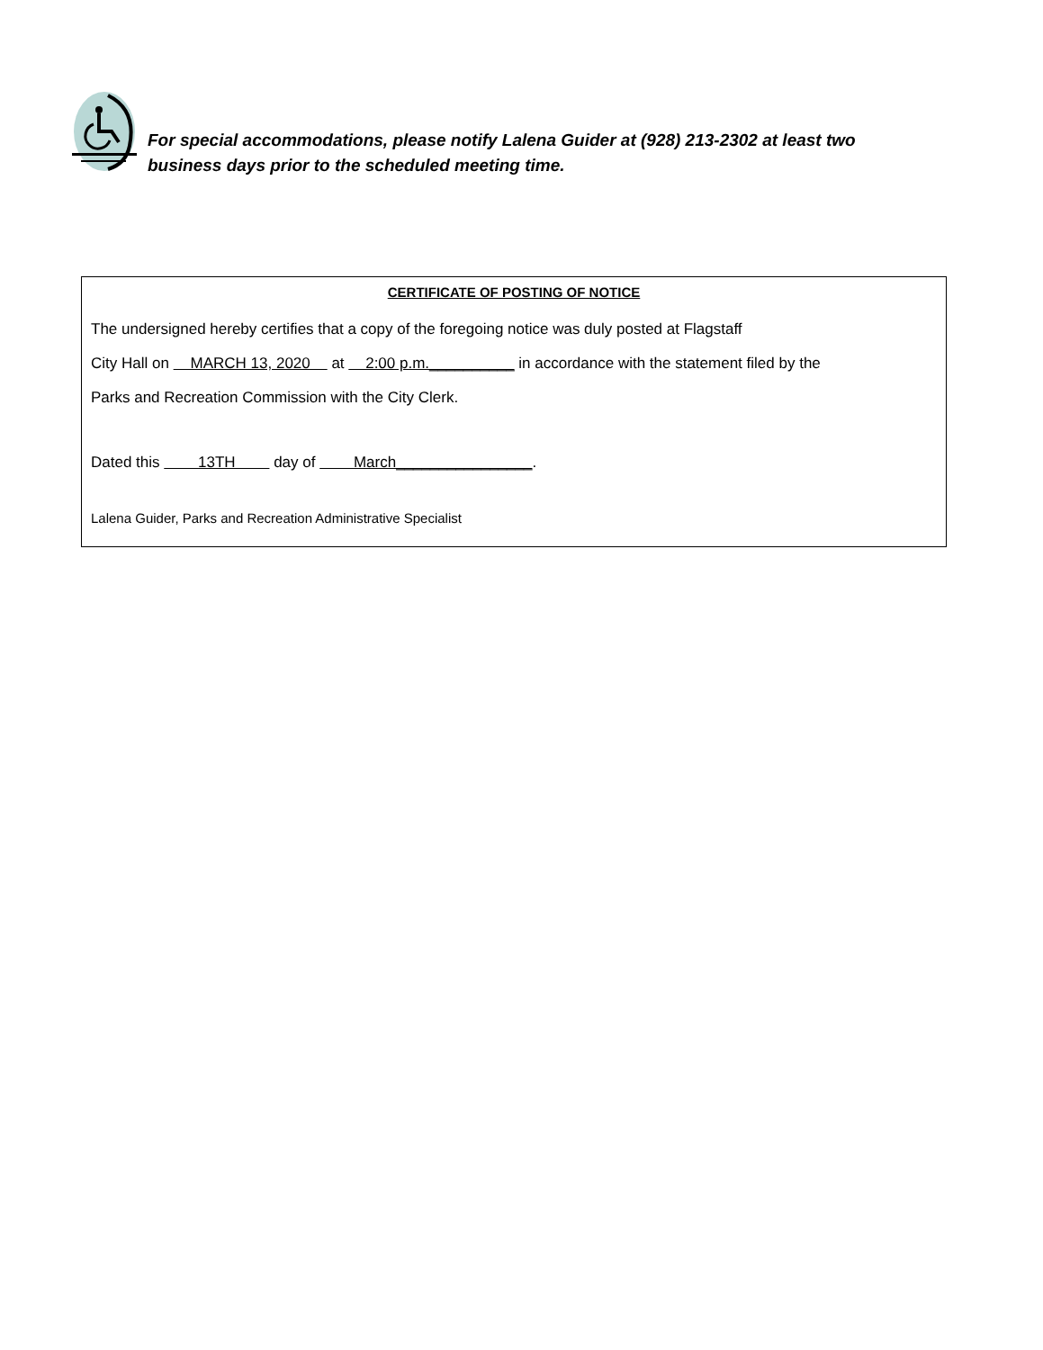For special accommodations, please notify Lalena Guider at (928) 213-2302 at least two business days prior to the scheduled meeting time.
CERTIFICATE OF POSTING OF NOTICE
The undersigned hereby certifies that a copy of the foregoing notice was duly posted at Flagstaff
City Hall on MARCH 13, 2020 at 2:00 p.m.__________ in accordance with the statement filed by the
Parks and Recreation Commission with the City Clerk.
Dated this 13TH day of March________________.
Lalena Guider, Parks and Recreation Administrative Specialist